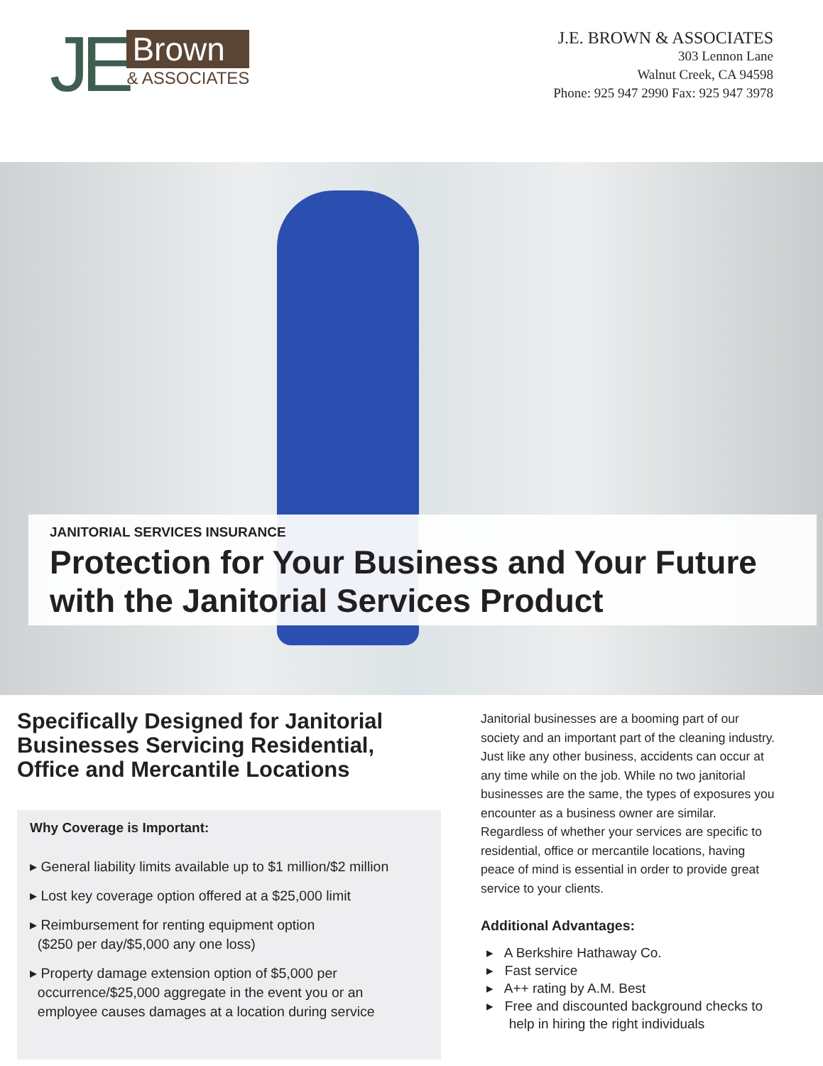JE
Brown
& ASSOCIATES
J.E. BROWN & ASSOCIATES
303 Lennon Lane
Walnut Creek, CA 94598
Phone: 925 947 2990 Fax: 925 947 3978
JANITORIAL SERVICES INSURANCE
Protection for Your Business and Your Future with the Janitorial Services Product
Specifically Designed for Janitorial Businesses Servicing Residential, Office and Mercantile Locations
Why Coverage is Important:
▸ General liability limits available up to $1 million/$2 million
▸ Lost key coverage option offered at a $25,000 limit
▸ Reimbursement for renting equipment option
($250 per day/$5,000 any one loss)
▸ Property damage extension option of $5,000 per
occurrence/$25,000 aggregate in the event you or an
employee causes damages at a location during service
Janitorial businesses are a booming part of our society and an important part of the cleaning industry. Just like any other business, accidents can occur at any time while on the job. While no two janitorial businesses are the same, the types of exposures you encounter as a business owner are similar. Regardless of whether your services are specific to residential, office or mercantile locations, having peace of mind is essential in order to provide great service to your clients.
Additional Advantages:
▸ A Berkshire Hathaway Co.
▸ Fast service
▸ A++ rating by A.M. Best
▸ Free and discounted background checks to
help in hiring the right individuals